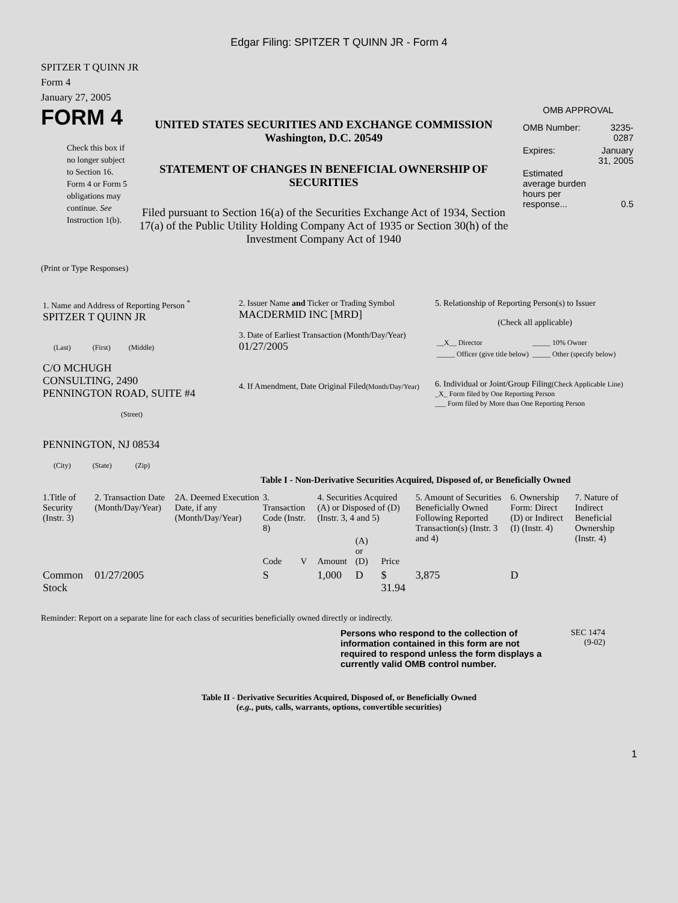Edgar Filing: SPITZER T QUINN JR - Form 4
SPITZER T QUINN JR
Form 4
January 27, 2005
FORM 4
Check this box if no longer subject to Section 16. Form 4 or Form 5 obligations may continue. See Instruction 1(b).
UNITED STATES SECURITIES AND EXCHANGE COMMISSION
Washington, D.C. 20549
STATEMENT OF CHANGES IN BENEFICIAL OWNERSHIP OF SECURITIES
Filed pursuant to Section 16(a) of the Securities Exchange Act of 1934, Section 17(a) of the Public Utility Holding Company Act of 1935 or Section 30(h) of the Investment Company Act of 1940
OMB APPROVAL
| OMB Number: | 3235-0287 |
| Expires: | January 31, 2005 |
| Estimated average burden hours per response... | 0.5 |
(Print or Type Responses)
| 1. Name and Address of Reporting Person <sup>*</sup> SPITZER T QUINN JR (Last) (First) (Middle) C/O MCHUGH CONSULTING, 2490 PENNINGTON ROAD, SUITE #4 (Street) PENNINGTON, NJ 08534 (City) (State) (Zip) | 2. Issuer Name and Ticker or Trading Symbol MACDERMID INC [MRD] 3. Date of Earliest Transaction (Month/Day/Year) 01/27/2005 4. If Amendment, Date Original Filed (Month/Day/Year) | 5. Relationship of Reporting Person(s) to Issuer (Check all applicable) / __X__ Director / _____ 10% Owner / / _____ Officer (give title below) / _____ Other (specify below) / 6. Individual or Joint/Group Filing (Check Applicable Line) _X_ Form filed by One Reporting Person ___ Form filed by More than One Reporting Person |
Table I - Non-Derivative Securities Acquired, Disposed of, or Beneficially Owned
| 1.Title of Security (Instr. 3) | 2. Transaction Date (Month/Day/Year) | 2A. Deemed Execution Date, if any (Month/Day/Year) | 3. Transaction Code (Instr. 8) | | 4. Securities Acquired (A) or Disposed of (D) (Instr. 3, 4 and 5) | | | 5. Amount of Securities Beneficially Owned Following Reported Transaction(s) (Instr. 3 and 4) | 6. Ownership Form: Direct (D) or Indirect (I) (Instr. 4) | 7. Nature of Indirect Beneficial Ownership (Instr. 4) |
| --- | --- | --- | --- | --- | --- | --- | --- | --- | --- | --- |
| | | | Code | V | Amount | (A) or (D) | Price | | | |
| Common Stock | 01/27/2005 | | S | | 1,000 | D | $ 31.94 | 3,875 | D | |
Reminder: Report on a separate line for each class of securities beneficially owned directly or indirectly.
Persons who respond to the collection of information contained in this form are not required to respond unless the form displays a currently valid OMB control number.
SEC 1474
(9-02)
Table II - Derivative Securities Acquired, Disposed of, or Beneficially Owned
(e.g., puts, calls, warrants, options, convertible securities)
1